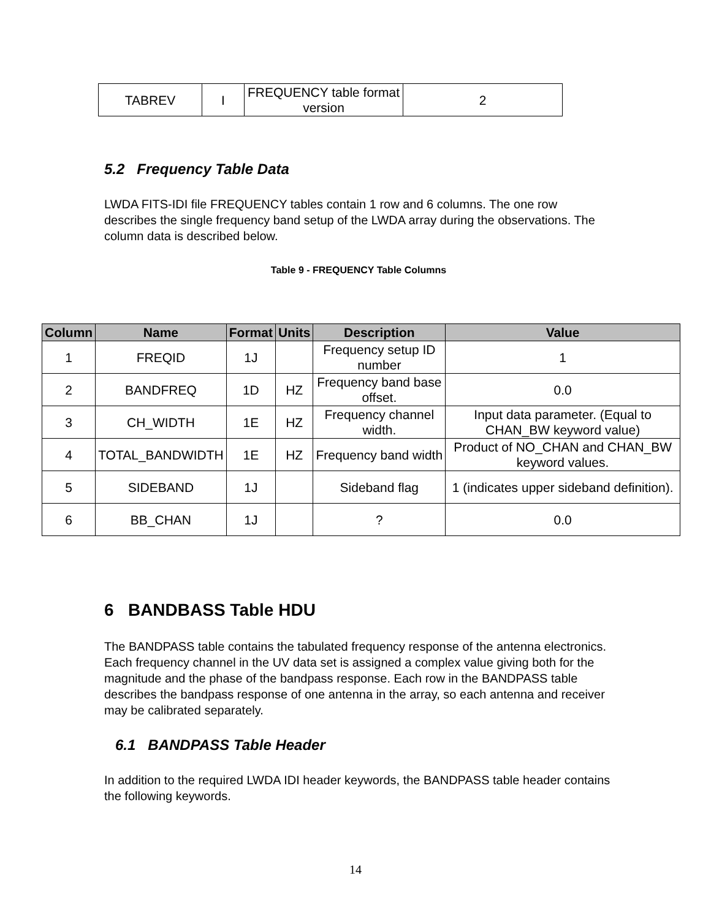| TABREV | I | FREQUENCY table format version | 2 |
5.2 Frequency Table Data
LWDA FITS-IDI file FREQUENCY tables contain 1 row and 6 columns. The one row describes the single frequency band setup of the LWDA array during the observations. The column data is described below.
Table 9 - FREQUENCY Table Columns
| Column | Name | Format | Units | Description | Value |
| --- | --- | --- | --- | --- | --- |
| 1 | FREQID | 1J | | Frequency setup ID number | 1 |
| 2 | BANDFREQ | 1D | HZ | Frequency band base offset. | 0.0 |
| 3 | CH_WIDTH | 1E | HZ | Frequency channel width. | Input data parameter. (Equal to CHAN_BW keyword value) |
| 4 | TOTAL_BANDWIDTH | 1E | HZ | Frequency band width | Product of NO_CHAN and CHAN_BW keyword values. |
| 5 | SIDEBAND | 1J | | Sideband flag | 1 (indicates upper sideband definition). |
| 6 | BB_CHAN | 1J | | ? | 0.0 |
6 BANDBASS Table HDU
The BANDPASS table contains the tabulated frequency response of the antenna electronics. Each frequency channel in the UV data set is assigned a complex value giving both for the magnitude and the phase of the bandpass response. Each row in the BANDPASS table describes the bandpass response of one antenna in the array, so each antenna and receiver may be calibrated separately.
6.1 BANDPASS Table Header
In addition to the required LWDA IDI header keywords, the BANDPASS table header contains the following keywords.
14